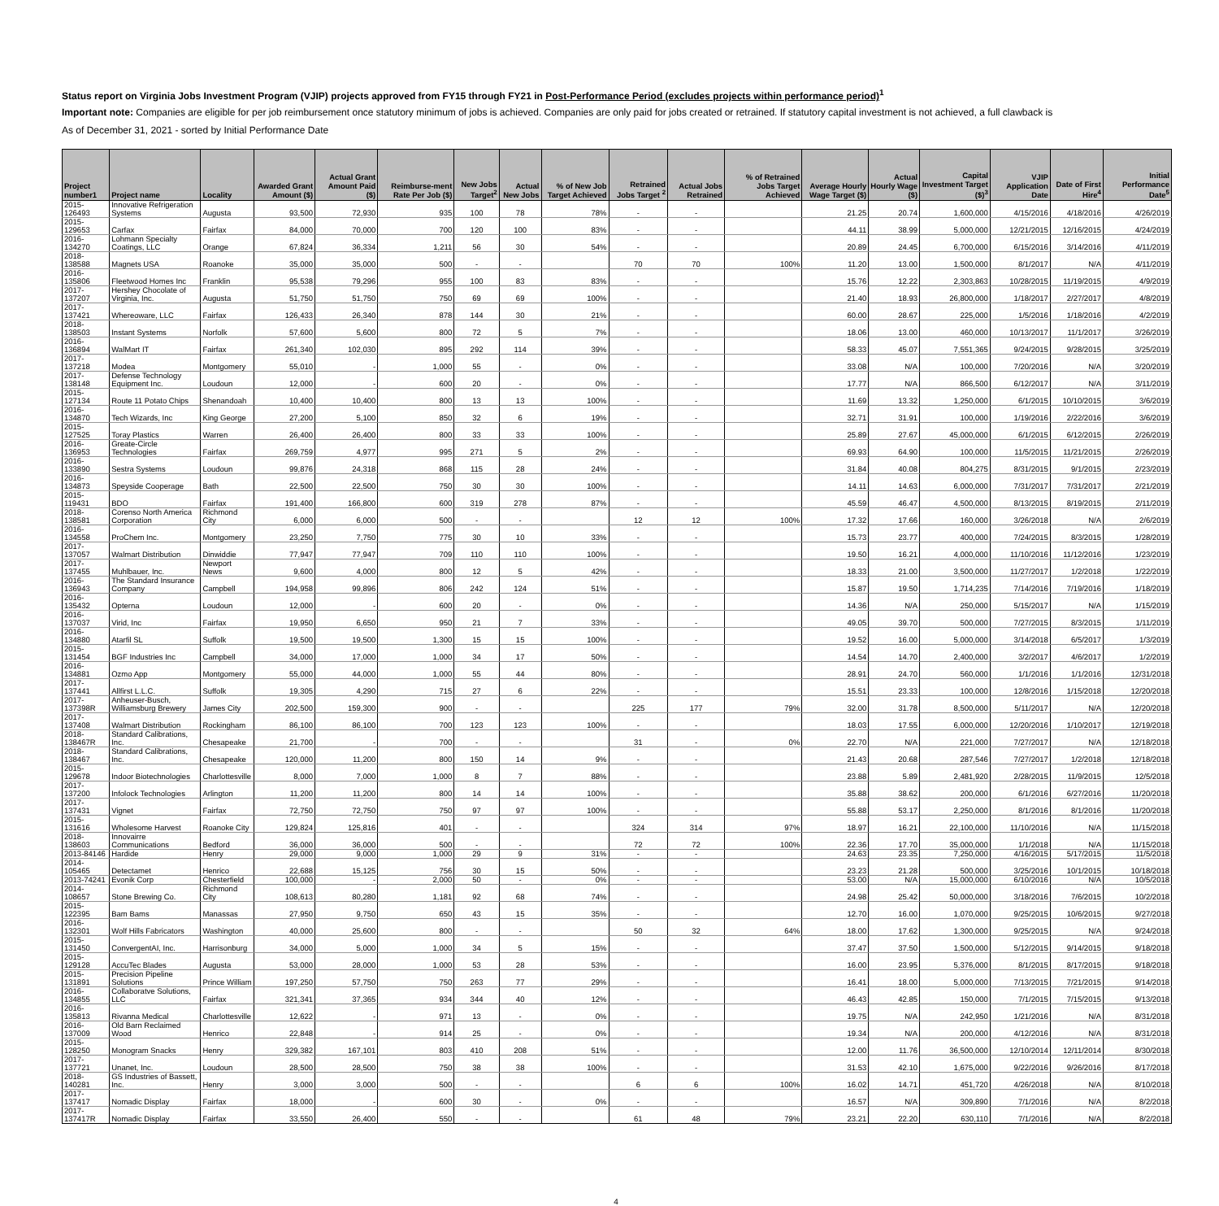Status report on Virginia Jobs Investment Program (VJIP) projects approved from FY15 through FY21 in Post-Performance Period (excludes projects within performance period)<sup>1</sup>
Important note: Companies are eligible for per job reimbursement once statutory minimum of jobs is achieved. Companies are only paid for jobs created or retrained. If statutory capital investment is not achieved, a full clawback is
As of December 31, 2021 - sorted by Initial Performance Date
| Project number1 | Project name | Locality | Awarded Grant Amount ($) | Actual Grant Amount Paid ($) | Reimburse-ment Rate Per Job ($) | New Jobs Target<sup>2</sup> | Actual New Jobs | % of New Job Target Achieved | Retrained Jobs Target <sup>2</sup> | Actual Jobs Retrained | % of Retrained Jobs Target Achieved | Average Hourly Wage Target ($) | Actual Hourly Wage ($) | Capital Investment Target ($)<sup>3</sup> | VJIP Application Date | Date of First Hire<sup>4</sup> | Initial Performance Date<sup>5</sup> |
| --- | --- | --- | --- | --- | --- | --- | --- | --- | --- | --- | --- | --- | --- | --- | --- | --- | --- |
| 2015-126493 | Innovative Refrigeration Systems | Augusta | 93,500 | 72,930 | 935 | 100 | 78 | 78% | - | - | | 21.25 | 20.74 | 1,600,000 | 4/15/2016 | 4/18/2016 | 4/26/2019 |
| 2015-129653 | Carfax | Fairfax | 84,000 | 70,000 | 700 | 120 | 100 | 83% | - | - | | 44.11 | 38.99 | 5,000,000 | 12/21/2015 | 12/16/2015 | 4/24/2019 |
| 2016-134270 | Lohmann Specialty Coatings, LLC | Orange | 67,824 | 36,334 | 1,211 | 56 | 30 | 54% | - | - | | 20.89 | 24.45 | 6,700,000 | 6/15/2016 | 3/14/2016 | 4/11/2019 |
| 2018-138588 | Magnets USA | Roanoke | 35,000 | 35,000 | 500 | - | - | | 70 | 70 | 100% | 11.20 | 13.00 | 1,500,000 | 8/1/2017 | N/A | 4/11/2019 |
| 2016-135806 | Fleetwood Homes Inc | Franklin | 95,538 | 79,296 | 955 | 100 | 83 | 83% | - | - | | 15.76 | 12.22 | 2,303,863 | 10/28/2015 | 11/19/2015 | 4/9/2019 |
| 2017-137207 | Hershey Chocolate of Virginia, Inc. | Augusta | 51,750 | 51,750 | 750 | 69 | 69 | 100% | - | - | | 21.40 | 18.93 | 26,800,000 | 1/18/2017 | 2/27/2017 | 4/8/2019 |
| 2017-137421 | Whereoware, LLC | Fairfax | 126,433 | 26,340 | 878 | 144 | 30 | 21% | - | - | | 60.00 | 28.67 | 225,000 | 1/5/2016 | 1/18/2016 | 4/2/2019 |
| 2018-138503 | Instant Systems | Norfolk | 57,600 | 5,600 | 800 | 72 | 5 | 7% | - | - | | 18.06 | 13.00 | 460,000 | 10/13/2017 | 11/1/2017 | 3/26/2019 |
| 2016-136894 | WalMart IT | Fairfax | 261,340 | 102,030 | 895 | 292 | 114 | 39% | - | - | | 58.33 | 45.07 | 7,551,365 | 9/24/2015 | 9/28/2015 | 3/25/2019 |
| 2017-137218 | Modea | Montgomery | 55,010 | - | 1,000 | 55 | - | 0% | - | - | | 33.08 | N/A | 100,000 | 7/20/2016 | N/A | 3/20/2019 |
| 2017-138148 | Defense Technology Equipment Inc. | Loudoun | 12,000 | - | 600 | 20 | - | 0% | - | - | | 17.77 | N/A | 866,500 | 6/12/2017 | N/A | 3/11/2019 |
| 2015-127134 | Route 11 Potato Chips | Shenandoah | 10,400 | 10,400 | 800 | 13 | 13 | 100% | - | - | | 11.69 | 13.32 | 1,250,000 | 6/1/2015 | 10/10/2015 | 3/6/2019 |
| 2016-134870 | Tech Wizards, Inc | King George | 27,200 | 5,100 | 850 | 32 | 6 | 19% | - | - | | 32.71 | 31.91 | 100,000 | 1/19/2016 | 2/22/2016 | 3/6/2019 |
| 2015-127525 | Toray Plastics | Warren | 26,400 | 26,400 | 800 | 33 | 33 | 100% | - | - | | 25.89 | 27.67 | 45,000,000 | 6/1/2015 | 6/12/2015 | 2/26/2019 |
| 2016-136953 | Greate-Circle Technologies | Fairfax | 269,759 | 4,977 | 995 | 271 | 5 | 2% | - | - | | 69.93 | 64.90 | 100,000 | 11/5/2015 | 11/21/2015 | 2/26/2019 |
| 2016-133890 | Sestra Systems | Loudoun | 99,876 | 24,318 | 868 | 115 | 28 | 24% | - | - | | 31.84 | 40.08 | 804,275 | 8/31/2015 | 9/1/2015 | 2/23/2019 |
| 2016-134873 | Speyside Cooperage | Bath | 22,500 | 22,500 | 750 | 30 | 30 | 100% | - | - | | 14.11 | 14.63 | 6,000,000 | 7/31/2017 | 7/31/2017 | 2/21/2019 |
| 2015-119431 | BDO | Fairfax | 191,400 | 166,800 | 600 | 319 | 278 | 87% | - | - | | 45.59 | 46.47 | 4,500,000 | 8/13/2015 | 8/19/2015 | 2/11/2019 |
| 2018-138581 | Corenso North America Corporation | Richmond City | 6,000 | 6,000 | 500 | - | - | | 12 | 12 | 100% | 17.32 | 17.66 | 160,000 | 3/26/2018 | N/A | 2/6/2019 |
| 2016-134558 | ProChem Inc. | Montgomery | 23,250 | 7,750 | 775 | 30 | 10 | 33% | - | - | | 15.73 | 23.77 | 400,000 | 7/24/2015 | 8/3/2015 | 1/28/2019 |
| 2017-137057 | Walmart Distribution | Dinwiddie | 77,947 | 77,947 | 709 | 110 | 110 | 100% | - | - | | 19.50 | 16.21 | 4,000,000 | 11/10/2016 | 11/12/2016 | 1/23/2019 |
| 2017-137455 | Muhlbauer, Inc. | Newport News | 9,600 | 4,000 | 800 | 12 | 5 | 42% | - | - | | 18.33 | 21.00 | 3,500,000 | 11/27/2017 | 1/2/2018 | 1/22/2019 |
| 2016-136943 | The Standard Insurance Company | Campbell | 194,958 | 99,896 | 806 | 242 | 124 | 51% | - | - | | 15.87 | 19.50 | 1,714,235 | 7/14/2016 | 7/19/2016 | 1/18/2019 |
| 2016-135432 | Opterna | Loudoun | 12,000 | - | 600 | 20 | - | 0% | - | - | | 14.36 | N/A | 250,000 | 5/15/2017 | N/A | 1/15/2019 |
| 2016-137037 | Virid, Inc | Fairfax | 19,950 | 6,650 | 950 | 21 | 7 | 33% | - | - | | 49.05 | 39.70 | 500,000 | 7/27/2015 | 8/3/2015 | 1/11/2019 |
| 2016-134880 | Atarfil SL | Suffolk | 19,500 | 19,500 | 1,300 | 15 | 15 | 100% | - | - | | 19.52 | 16.00 | 5,000,000 | 3/14/2018 | 6/5/2017 | 1/3/2019 |
| 2015-131454 | BGF Industries Inc | Campbell | 34,000 | 17,000 | 1,000 | 34 | 17 | 50% | - | - | | 14.54 | 14.70 | 2,400,000 | 3/2/2017 | 4/6/2017 | 1/2/2019 |
| 2016-134881 | Ozmo App | Montgomery | 55,000 | 44,000 | 1,000 | 55 | 44 | 80% | - | - | | 28.91 | 24.70 | 560,000 | 1/1/2016 | 1/1/2016 | 12/31/2018 |
| 2017-137441 | Allfirst L.L.C. | Suffolk | 19,305 | 4,290 | 715 | 27 | 6 | 22% | - | - | | 15.51 | 23.33 | 100,000 | 12/8/2016 | 1/15/2018 | 12/20/2018 |
| 2017-137398R | Anheuser-Busch, Williamsburg Brewery | James City | 202,500 | 159,300 | 900 | - | - | | 225 | 177 | 79% | 32.00 | 31.78 | 8,500,000 | 5/11/2017 | N/A | 12/20/2018 |
| 2017-137408 | Walmart Distribution | Rockingham | 86,100 | 86,100 | 700 | 123 | 123 | 100% | - | - | | 18.03 | 17.55 | 6,000,000 | 12/20/2016 | 1/10/2017 | 12/19/2018 |
| 2018-138467R | Standard Calibrations, Inc. | Chesapeake | 21,700 | - | 700 | - | - | | 31 | - | 0% | 22.70 | N/A | 221,000 | 7/27/2017 | N/A | 12/18/2018 |
| 2018-138467 | Standard Calibrations, Inc. | Chesapeake | 120,000 | 11,200 | 800 | 150 | 14 | 9% | - | - | | 21.43 | 20.68 | 287,546 | 7/27/2017 | 1/2/2018 | 12/18/2018 |
| 2015-129678 | Indoor Biotechnologies | Charlottesville | 8,000 | 7,000 | 1,000 | 8 | 7 | 88% | - | - | | 23.88 | 5.89 | 2,481,920 | 2/28/2015 | 11/9/2015 | 12/5/2018 |
| 2017-137200 | Infolock Technologies | Arlington | 11,200 | 11,200 | 800 | 14 | 14 | 100% | - | - | | 35.88 | 38.62 | 200,000 | 6/1/2016 | 6/27/2016 | 11/20/2018 |
| 2017-137431 | Vignet | Fairfax | 72,750 | 72,750 | 750 | 97 | 97 | 100% | - | - | | 55.88 | 53.17 | 2,250,000 | 8/1/2016 | 8/1/2016 | 11/20/2018 |
| 2015-131616 | Wholesome Harvest | Roanoke City | 129,824 | 125,816 | 401 | - | - | | 324 | 314 | 97% | 18.97 | 16.21 | 22,100,000 | 11/10/2016 | N/A | 11/15/2018 |
| 2018-138603 | Innovairre Communications | Bedford | 36,000 | 36,000 | 500 | - | - | | 72 | 72 | 100% | 22.36 | 17.70 | 35,000,000 | 1/1/2018 | N/A | 11/15/2018 |
| 2013-84146 | Hardide | Henry | 29,000 | 9,000 | 1,000 | 29 | 9 | 31% | - | - | | 24.63 | 23.35 | 7,250,000 | 4/16/2015 | 5/17/2015 | 11/5/2018 |
| 2014-105465 | Detectamet | Henrico | 22,688 | 15,125 | 756 | 30 | 15 | 50% | - | - | | 23.23 | 21.28 | 500,000 | 3/25/2016 | 10/1/2015 | 10/18/2018 |
| 2013-74241 | Evonik Corp | Chesterfield | 100,000 | - | 2,000 | 50 | - | 0% | - | - | | 53.00 | N/A | 15,000,000 | 6/10/2016 | N/A | 10/5/2018 |
| 2014-108657 | Stone Brewing Co. | Richmond City | 108,613 | 80,280 | 1,181 | 92 | 68 | 74% | - | - | | 24.98 | 25.42 | 50,000,000 | 3/18/2016 | 7/6/2015 | 10/2/2018 |
| 2015-122395 | Bam Bams | Manassas | 27,950 | 9,750 | 650 | 43 | 15 | 35% | - | - | | 12.70 | 16.00 | 1,070,000 | 9/25/2015 | 10/6/2015 | 9/27/2018 |
| 2016-132301 | Wolf Hills Fabricators | Washington | 40,000 | 25,600 | 800 | - | - | | 50 | 32 | 64% | 18.00 | 17.62 | 1,300,000 | 9/25/2015 | N/A | 9/24/2018 |
| 2015-131450 | ConvergentAI, Inc. | Harrisonburg | 34,000 | 5,000 | 1,000 | 34 | 5 | 15% | - | - | | 37.47 | 37.50 | 1,500,000 | 5/12/2015 | 9/14/2015 | 9/18/2018 |
| 2015-129128 | AccuTec Blades | Augusta | 53,000 | 28,000 | 1,000 | 53 | 28 | 53% | - | - | | 16.00 | 23.95 | 5,376,000 | 8/1/2015 | 8/17/2015 | 9/18/2018 |
| 2015-131891 | Precision Pipeline Solutions | Prince William | 197,250 | 57,750 | 750 | 263 | 77 | 29% | - | - | | 16.41 | 18.00 | 5,000,000 | 7/13/2015 | 7/21/2015 | 9/14/2018 |
| 2016-134855 | Collaboratve Solutions, LLC | Fairfax | 321,341 | 37,365 | 934 | 344 | 40 | 12% | - | - | | 46.43 | 42.85 | 150,000 | 7/1/2015 | 7/15/2015 | 9/13/2018 |
| 2016-135813 | Rivanna Medical | Charlottesville | 12,622 | - | 971 | 13 | - | 0% | - | - | | 19.75 | N/A | 242,950 | 1/21/2016 | N/A | 8/31/2018 |
| 2016-137009 | Old Barn Reclaimed Wood | Henrico | 22,848 | - | 914 | 25 | - | 0% | - | - | | 19.34 | N/A | 200,000 | 4/12/2016 | N/A | 8/31/2018 |
| 2015-128250 | Monogram Snacks | Henry | 329,382 | 167,101 | 803 | 410 | 208 | 51% | - | - | | 12.00 | 11.76 | 36,500,000 | 12/10/2014 | 12/11/2014 | 8/30/2018 |
| 2017-137721 | Unanet, Inc. | Loudoun | 28,500 | 28,500 | 750 | 38 | 38 | 100% | - | - | | 31.53 | 42.10 | 1,675,000 | 9/22/2016 | 9/26/2016 | 8/17/2018 |
| 2018-140281 | GS Industries of Bassett, Inc. | Henry | 3,000 | 3,000 | 500 | - | - | | 6 | 6 | 100% | 16.02 | 14.71 | 451,720 | 4/26/2018 | N/A | 8/10/2018 |
| 2017-137417 | Nomadic Display | Fairfax | 18,000 | - | 600 | 30 | - | 0% | - | - | | 16.57 | N/A | 309,890 | 7/1/2016 | N/A | 8/2/2018 |
| 2017-137417R | Nomadic Display | Fairfax | 33,550 | 26,400 | 550 | - | - | | 61 | 48 | 79% | 23.21 | 22.20 | 630,110 | 7/1/2016 | N/A | 8/2/2018 |
4